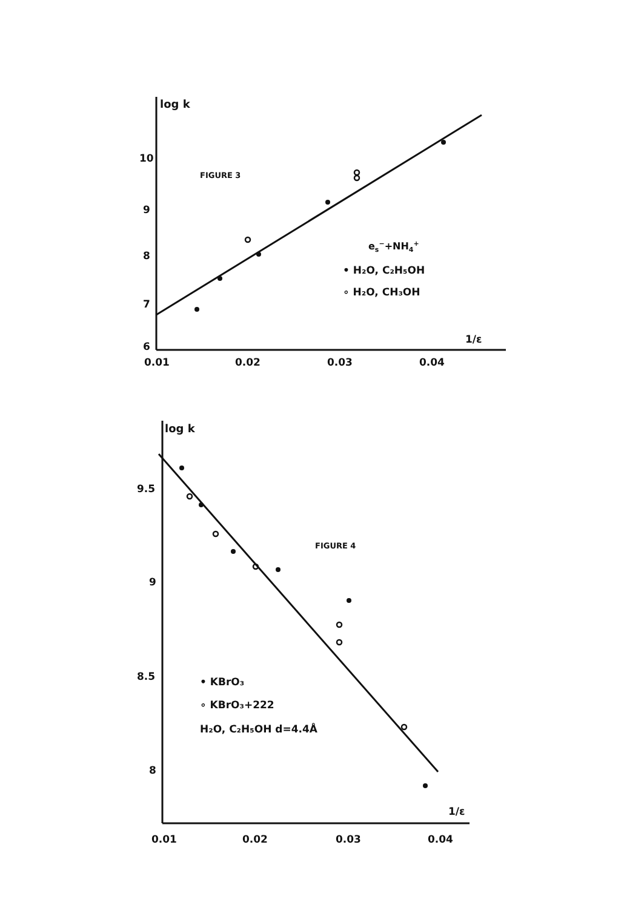log k
10
9
8
7
6
0.01
0.02
0.03
0.04
1/ε
FIGURE 3
es−+NH4+
• H₂O, C₂H₅OH
∘ H₂O, CH₃OH
log k
9.5
9
8.5
8
0.01
0.02
0.03
0.04
1/ε
FIGURE 4
• KBrO₃
∘ KBrO₃+222
H₂O, C₂H₅OH d=4.4Å